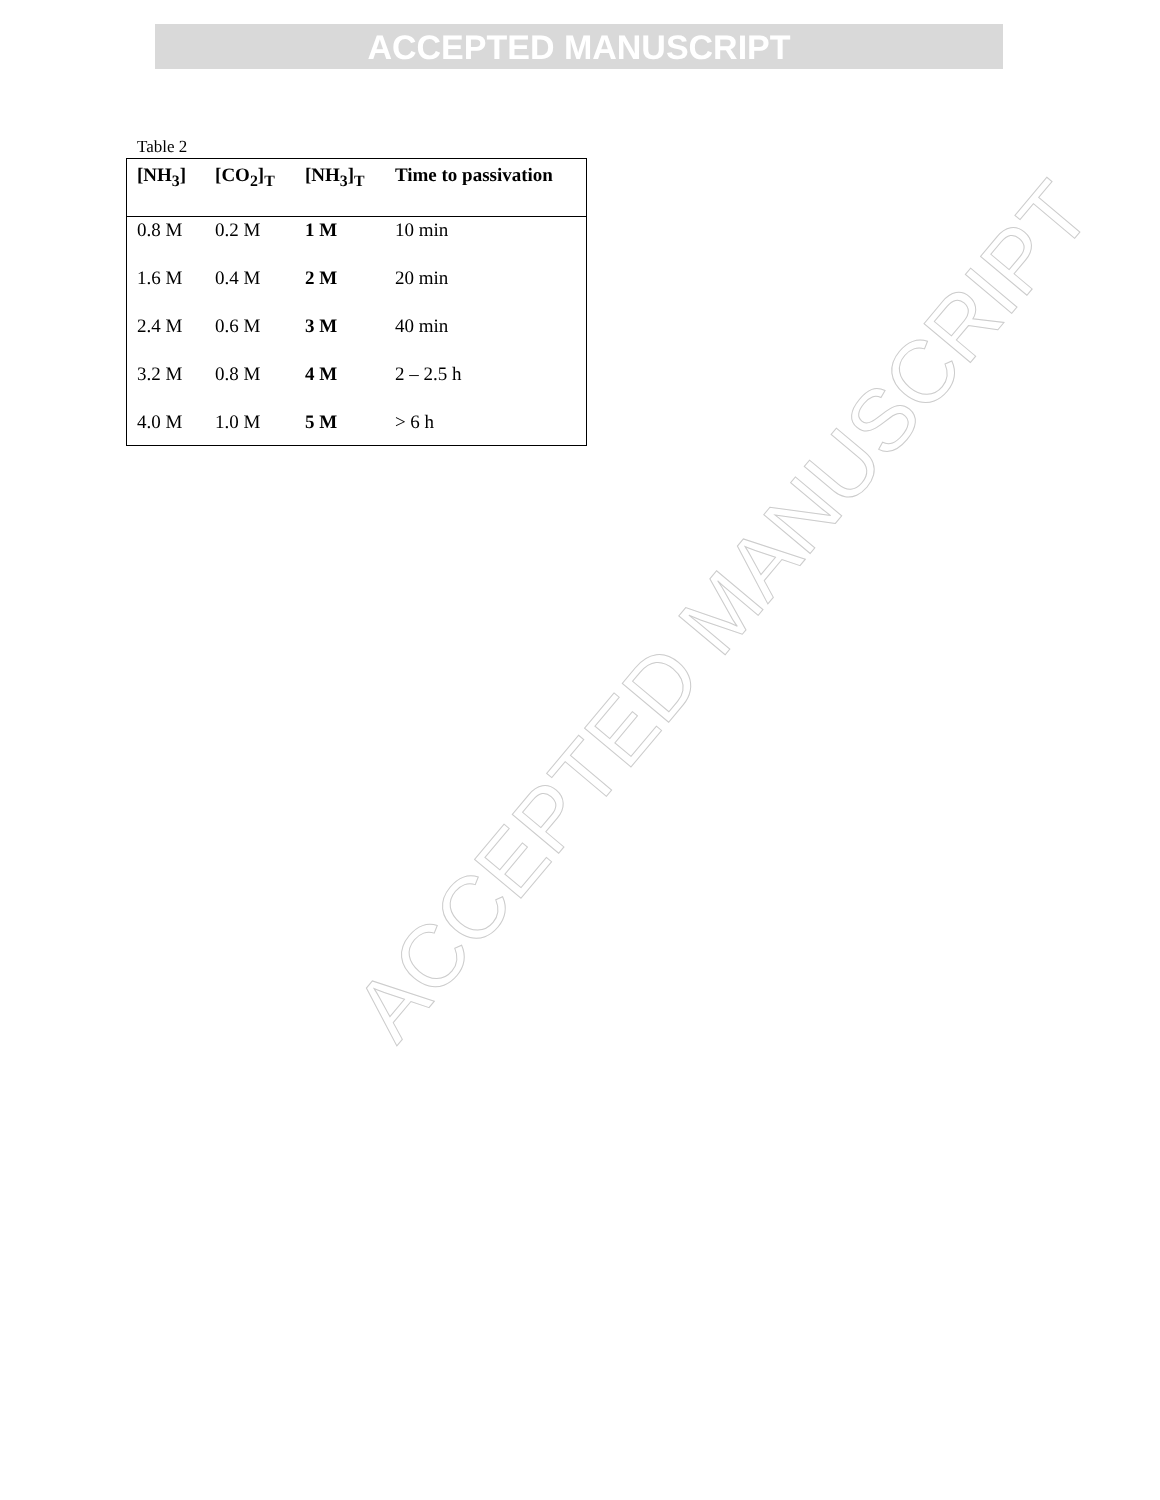ACCEPTED MANUSCRIPT
ACCEPTED MANUSCRIPT
Table 2
| [NH<sub>3</sub>] | [CO<sub>2</sub>]<sub>T</sub> | [NH<sub>3</sub>]<sub>T</sub> | Time to passivation |
| --- | --- | --- | --- |
| 0.8 M | 0.2 M | 1 M | 10 min |
| 1.6 M | 0.4 M | 2 M | 20 min |
| 2.4 M | 0.6 M | 3 M | 40 min |
| 3.2 M | 0.8 M | 4 M | 2 – 2.5 h |
| 4.0 M | 1.0 M | 5 M | > 6 h |